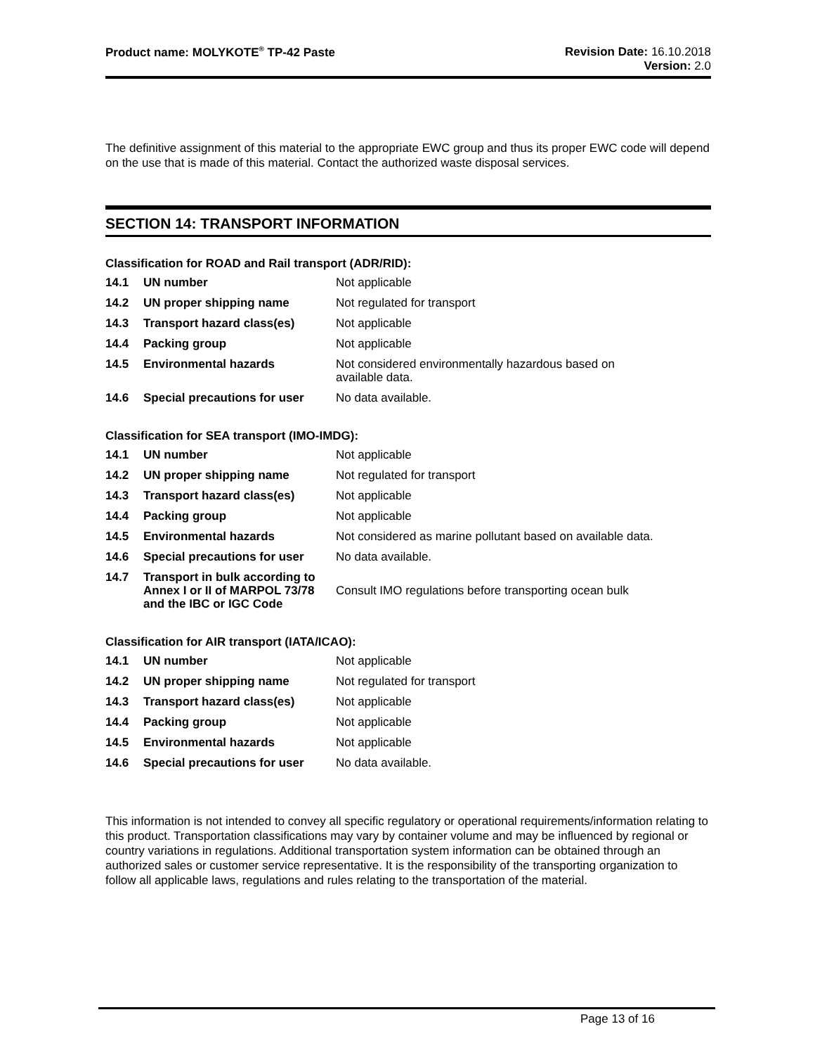Product name: MOLYKOTE<sup>®</sup> TP-42 Paste
Revision Date: 16.10.2018
Version: 2.0
The definitive assignment of this material to the appropriate EWC group and thus its proper EWC code will depend on the use that is made of this material. Contact the authorized waste disposal services.
SECTION 14: TRANSPORT INFORMATION
Classification for ROAD and Rail transport (ADR/RID):
| 14.1 | UN number | Not applicable |
| 14.2 | UN proper shipping name | Not regulated for transport |
| 14.3 | Transport hazard class(es) | Not applicable |
| 14.4 | Packing group | Not applicable |
| 14.5 | Environmental hazards | Not considered environmentally hazardous based on available data. |
| 14.6 | Special precautions for user | No data available. |
Classification for SEA transport (IMO-IMDG):
| 14.1 | UN number | Not applicable |
| 14.2 | UN proper shipping name | Not regulated for transport |
| 14.3 | Transport hazard class(es) | Not applicable |
| 14.4 | Packing group | Not applicable |
| 14.5 | Environmental hazards | Not considered as marine pollutant based on available data. |
| 14.6 | Special precautions for user | No data available. |
| 14.7 | Transport in bulk according to Annex I or II of MARPOL 73/78 and the IBC or IGC Code | Consult IMO regulations before transporting ocean bulk |
Classification for AIR transport (IATA/ICAO):
| 14.1 | UN number | Not applicable |
| 14.2 | UN proper shipping name | Not regulated for transport |
| 14.3 | Transport hazard class(es) | Not applicable |
| 14.4 | Packing group | Not applicable |
| 14.5 | Environmental hazards | Not applicable |
| 14.6 | Special precautions for user | No data available. |
This information is not intended to convey all specific regulatory or operational requirements/information relating to this product. Transportation classifications may vary by container volume and may be influenced by regional or country variations in regulations. Additional transportation system information can be obtained through an authorized sales or customer service representative. It is the responsibility of the transporting organization to follow all applicable laws, regulations and rules relating to the transportation of the material.
Page 13 of 16